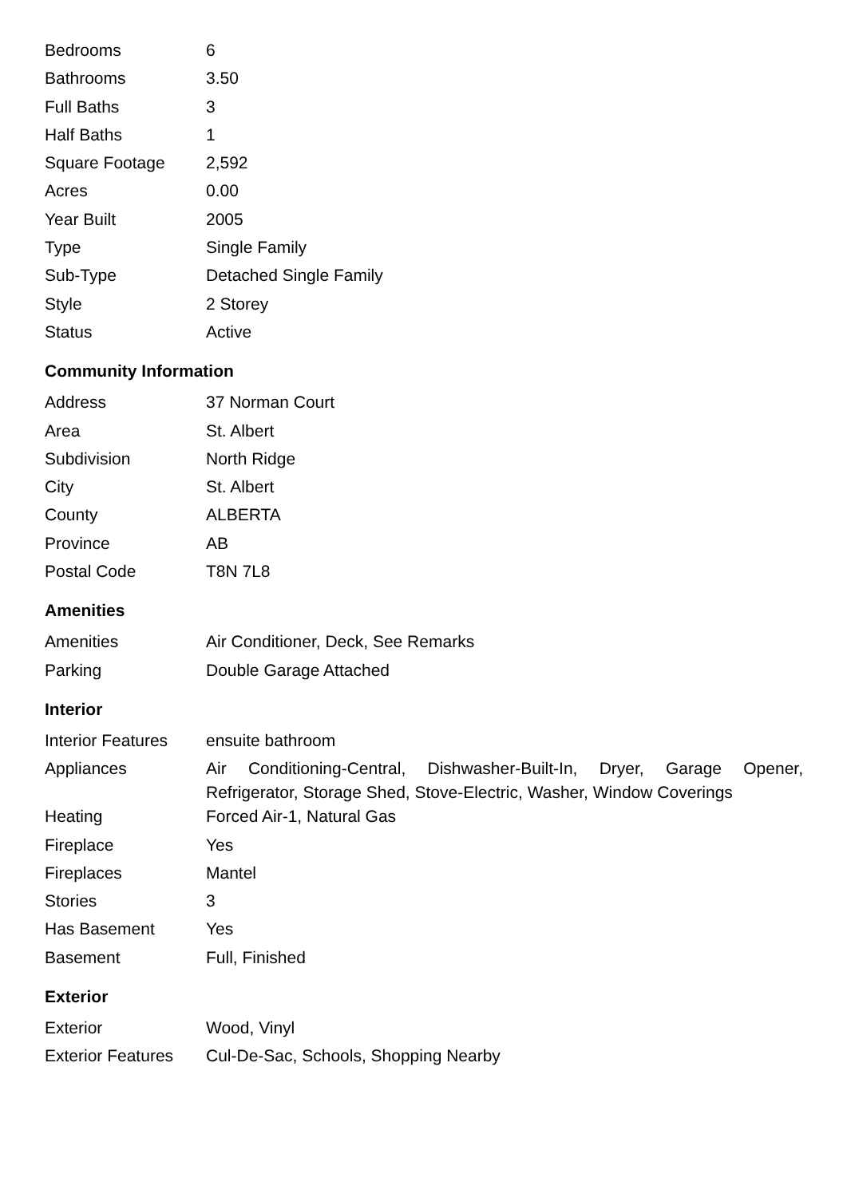| Bedrooms | 6 |
| Bathrooms | 3.50 |
| Full Baths | 3 |
| Half Baths | 1 |
| Square Footage | 2,592 |
| Acres | 0.00 |
| Year Built | 2005 |
| Type | Single Family |
| Sub-Type | Detached Single Family |
| Style | 2 Storey |
| Status | Active |
Community Information
| Address | 37 Norman Court |
| Area | St. Albert |
| Subdivision | North Ridge |
| City | St. Albert |
| County | ALBERTA |
| Province | AB |
| Postal Code | T8N 7L8 |
Amenities
| Amenities | Air Conditioner, Deck, See Remarks |
| Parking | Double Garage Attached |
Interior
| Interior Features | ensuite bathroom |
| Appliances | Air Conditioning-Central, Dishwasher-Built-In, Dryer, Garage Opener, Refrigerator, Storage Shed, Stove-Electric, Washer, Window Coverings |
| Heating | Forced Air-1, Natural Gas |
| Fireplace | Yes |
| Fireplaces | Mantel |
| Stories | 3 |
| Has Basement | Yes |
| Basement | Full, Finished |
Exterior
| Exterior | Wood, Vinyl |
| Exterior Features | Cul-De-Sac, Schools, Shopping Nearby |